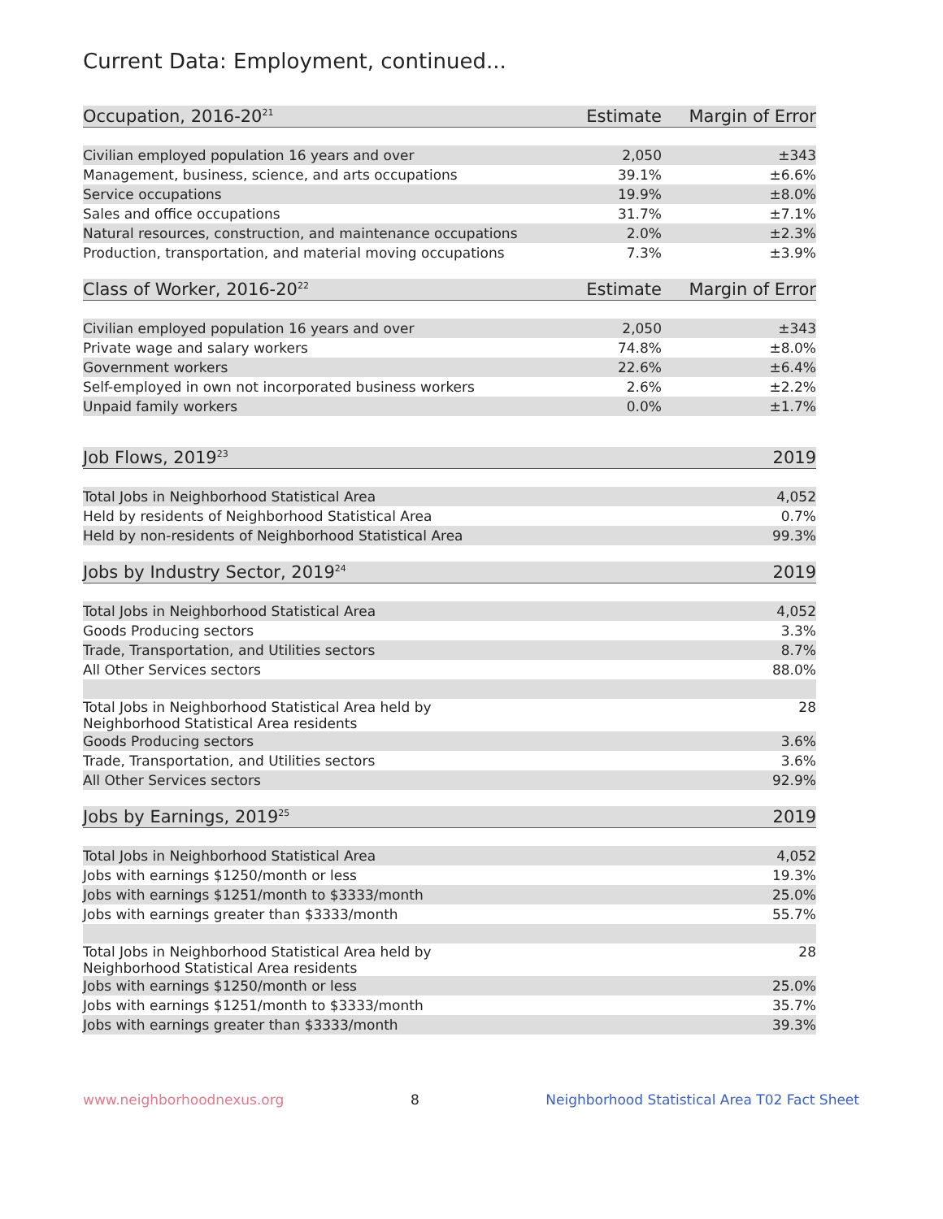Current Data: Employment, continued...
| Occupation, 2016-20<sup>21</sup> | Estimate | Margin of Error |
| --- | --- | --- |
| Civilian employed population 16 years and over | 2,050 | ±343 |
| Management, business, science, and arts occupations | 39.1% | ±6.6% |
| Service occupations | 19.9% | ±8.0% |
| Sales and office occupations | 31.7% | ±7.1% |
| Natural resources, construction, and maintenance occupations | 2.0% | ±2.3% |
| Production, transportation, and material moving occupations | 7.3% | ±3.9% |
| Class of Worker, 2016-20<sup>22</sup> | Estimate | Margin of Error |
| --- | --- | --- |
| Civilian employed population 16 years and over | 2,050 | ±343 |
| Private wage and salary workers | 74.8% | ±8.0% |
| Government workers | 22.6% | ±6.4% |
| Self-employed in own not incorporated business workers | 2.6% | ±2.2% |
| Unpaid family workers | 0.0% | ±1.7% |
| Job Flows, 2019<sup>23</sup> | 2019 |
| --- | --- |
| Total Jobs in Neighborhood Statistical Area | 4,052 |
| Held by residents of Neighborhood Statistical Area | 0.7% |
| Held by non-residents of Neighborhood Statistical Area | 99.3% |
| Jobs by Industry Sector, 2019<sup>24</sup> | 2019 |
| --- | --- |
| Total Jobs in Neighborhood Statistical Area | 4,052 |
| Goods Producing sectors | 3.3% |
| Trade, Transportation, and Utilities sectors | 8.7% |
| All Other Services sectors | 88.0% |
| Total Jobs in Neighborhood Statistical Area held by Neighborhood Statistical Area residents | 28 |
| Goods Producing sectors | 3.6% |
| Trade, Transportation, and Utilities sectors | 3.6% |
| All Other Services sectors | 92.9% |
| Jobs by Earnings, 2019<sup>25</sup> | 2019 |
| --- | --- |
| Total Jobs in Neighborhood Statistical Area | 4,052 |
| Jobs with earnings $1250/month or less | 19.3% |
| Jobs with earnings $1251/month to $3333/month | 25.0% |
| Jobs with earnings greater than $3333/month | 55.7% |
| Total Jobs in Neighborhood Statistical Area held by Neighborhood Statistical Area residents | 28 |
| Jobs with earnings $1250/month or less | 25.0% |
| Jobs with earnings $1251/month to $3333/month | 35.7% |
| Jobs with earnings greater than $3333/month | 39.3% |
www.neighborhoodnexus.org 8 Neighborhood Statistical Area T02 Fact Sheet